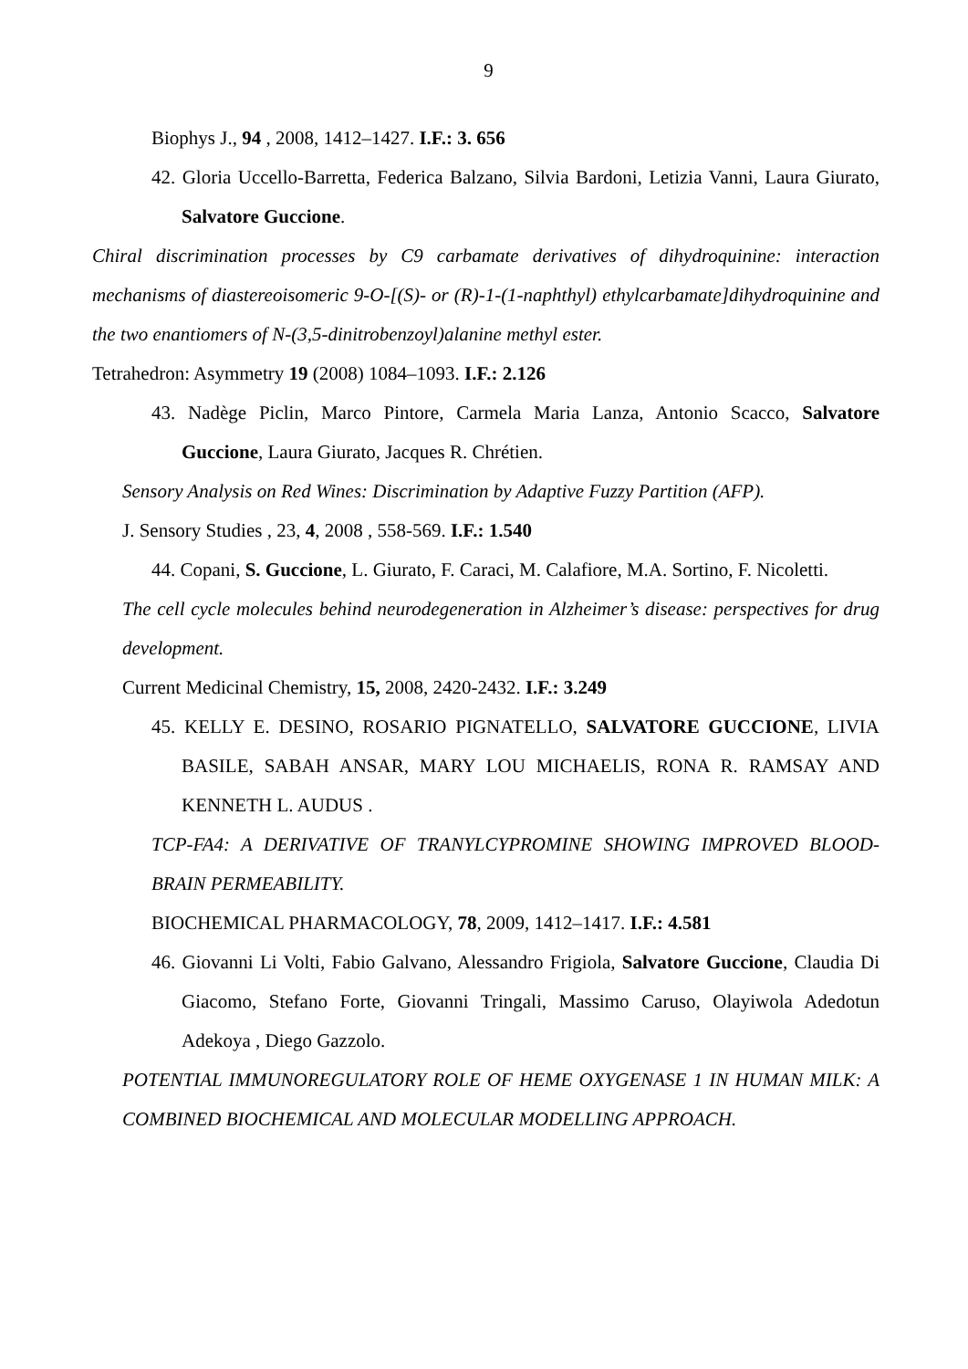9
Biophys J., 94 , 2008, 1412–1427. I.F.: 3. 656
42. Gloria Uccello-Barretta, Federica Balzano, Silvia Bardoni, Letizia Vanni, Laura Giurato, Salvatore Guccione.
Chiral discrimination processes by C9 carbamate derivatives of dihydroquinine: interaction mechanisms of diastereoisomeric 9-O-[(S)- or (R)-1-(1-naphthyl) ethylcarbamate]dihydroquinine and the two enantiomers of N-(3,5-dinitrobenzoyl)alanine methyl ester.
Tetrahedron: Asymmetry 19 (2008) 1084–1093. I.F.: 2.126
43. Nadège Piclin, Marco Pintore, Carmela Maria Lanza, Antonio Scacco, Salvatore Guccione, Laura Giurato, Jacques R. Chrétien.
Sensory Analysis on Red Wines: Discrimination by Adaptive Fuzzy Partition (AFP).
J. Sensory Studies , 23, 4, 2008 , 558-569. I.F.: 1.540
44. Copani, S. Guccione, L. Giurato, F. Caraci, M. Calafiore, M.A. Sortino, F. Nicoletti.
The cell cycle molecules behind neurodegeneration in Alzheimer’s disease: perspectives for drug development.
Current Medicinal Chemistry, 15, 2008, 2420-2432. I.F.: 3.249
45. KELLY E. DESINO, ROSARIO PIGNATELLO, SALVATORE GUCCIONE, LIVIA BASILE, SABAH ANSAR, MARY LOU MICHAELIS, RONA R. RAMSAY AND KENNETH L. AUDUS .
TCP-FA4: A DERIVATIVE OF TRANYLCYPROMINE SHOWING IMPROVED BLOOD-BRAIN PERMEABILITY.
BIOCHEMICAL PHARMACOLOGY, 78, 2009, 1412–1417. I.F.: 4.581
46. Giovanni Li Volti, Fabio Galvano, Alessandro Frigiola, Salvatore Guccione, Claudia Di Giacomo, Stefano Forte, Giovanni Tringali, Massimo Caruso, Olayiwola Adedotun Adekoya , Diego Gazzolo.
POTENTIAL IMMUNOREGULATORY ROLE OF HEME OXYGENASE 1 IN HUMAN MILK: A COMBINED BIOCHEMICAL AND MOLECULAR MODELLING APPROACH.